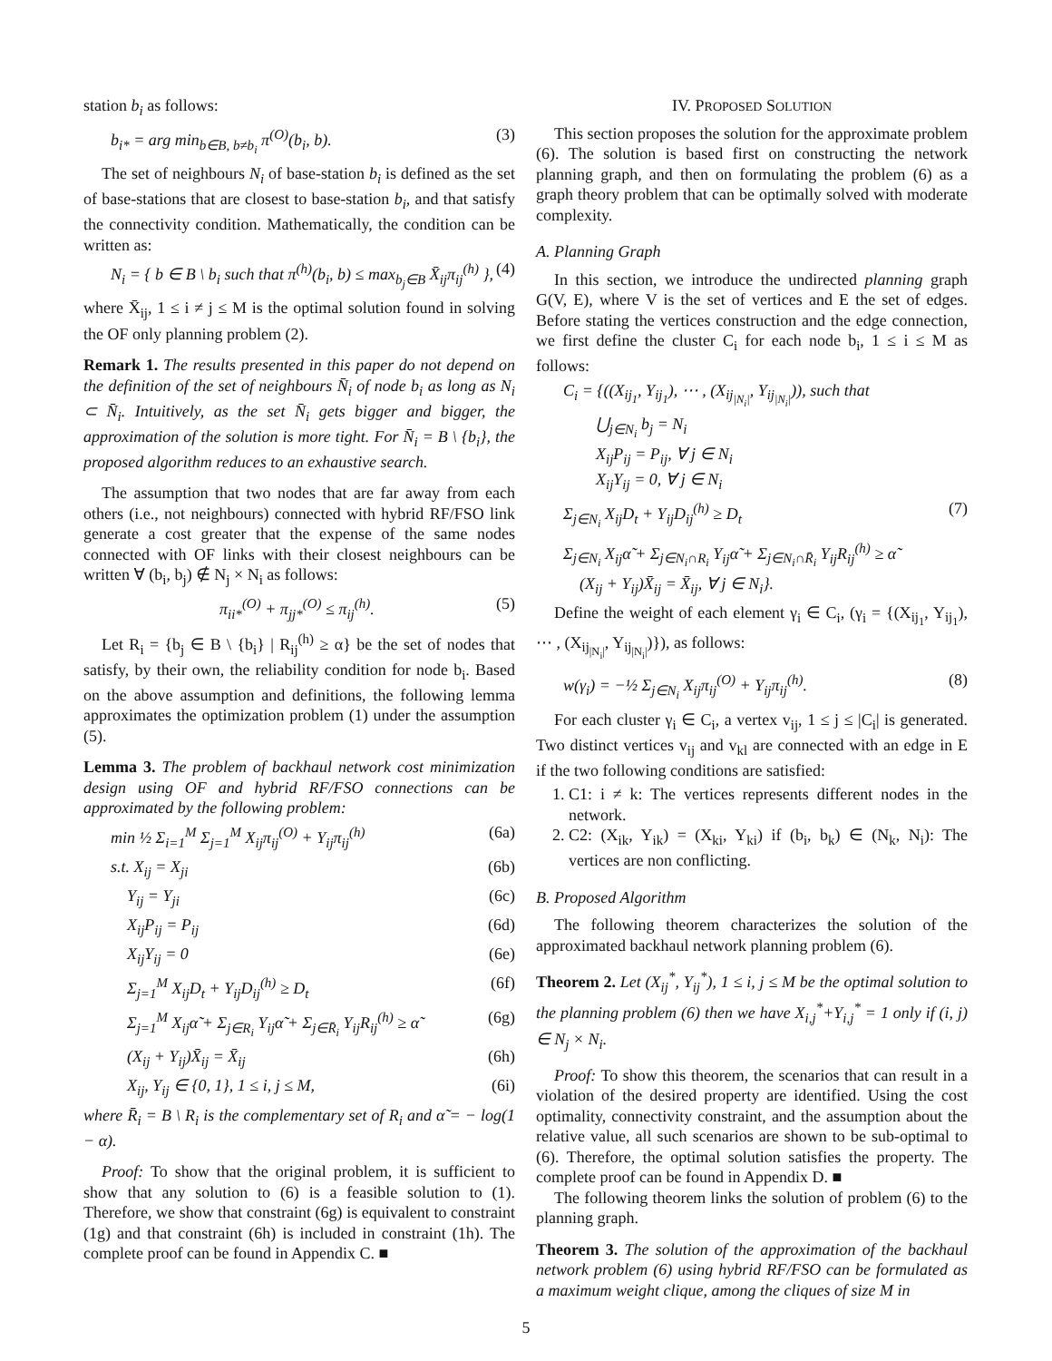station b<sub>i</sub> as follows:
b<sub>i*</sub> = arg min<sub>b∈B, b≠b<sub>i</sub></sub> π<sup>(O)</sup>(b<sub>i</sub>, b). (3)
The set of neighbours N<sub>i</sub> of base-station b<sub>i</sub> is defined as the set of base-stations that are closest to base-station b<sub>i</sub>, and that satisfy the connectivity condition. Mathematically, the condition can be written as:
N<sub>i</sub> = { b ∈ B \ b<sub>i</sub> such that π<sup>(h)</sup>(b<sub>i</sub>, b) ≤ max<sub>b<sub>j</sub>∈B</sub> X̄<sub>ij</sub>π<sub>ij</sub><sup>(h)</sup> }, (4)
where X̄<sub>ij</sub>, 1 ≤ i ≠ j ≤ M is the optimal solution found in solving the OF only planning problem (2).
Remark 1. The results presented in this paper do not depend on the definition of the set of neighbours N̄<sub>i</sub> of node b<sub>i</sub> as long as N<sub>i</sub> ⊂ N̄<sub>i</sub>. Intuitively, as the set N̄<sub>i</sub> gets bigger and bigger, the approximation of the solution is more tight. For N̄<sub>i</sub> = B \ {b<sub>i</sub>}, the proposed algorithm reduces to an exhaustive search.
The assumption that two nodes that are far away from each others (i.e., not neighbours) connected with hybrid RF/FSO link generate a cost greater that the expense of the same nodes connected with OF links with their closest neighbours can be written ∀ (b<sub>i</sub>, b<sub>j</sub>) ∉ N<sub>j</sub> × N<sub>i</sub> as follows:
π<sub>ii*</sub><sup>(O)</sup> + π<sub>jj*</sub><sup>(O)</sup> ≤ π<sub>ij</sub><sup>(h)</sup>. (5)
Let R<sub>i</sub> = {b<sub>j</sub> ∈ B \ {b<sub>i</sub>} | R<sub>ij</sub><sup>(h)</sup> ≥ α} be the set of nodes that satisfy, by their own, the reliability condition for node b<sub>i</sub>. Based on the above assumption and definitions, the following lemma approximates the optimization problem (1) under the assumption (5).
Lemma 3. The problem of backhaul network cost minimization design using OF and hybrid RF/FSO connections can be approximated by the following problem:
min ½ Σ<sub>i=1</sub><sup>M</sup> Σ<sub>j=1</sub><sup>M</sup> X<sub>ij</sub>π<sub>ij</sub><sup>(O)</sup> + Y<sub>ij</sub>π<sub>ij</sub><sup>(h)</sup> (6a)
s.t. X<sub>ij</sub> = X<sub>ji</sub> (6b)
Y<sub>ij</sub> = Y<sub>ji</sub> (6c)
X<sub>ij</sub>P<sub>ij</sub> = P<sub>ij</sub> (6d)
X<sub>ij</sub>Y<sub>ij</sub> = 0 (6e)
Σ<sub>j=1</sub><sup>M</sup> X<sub>ij</sub>D<sub>t</sub> + Y<sub>ij</sub>D<sub>ij</sub><sup>(h)</sup> ≥ D<sub>t</sub> (6f)
Σ<sub>j=1</sub><sup>M</sup> X<sub>ij</sub>α̃ + Σ<sub>j∈R<sub>i</sub></sub> Y<sub>ij</sub>α̃ + Σ<sub>j∈R̄<sub>i</sub></sub> Y<sub>ij</sub>R<sub>ij</sub><sup>(h)</sup> ≥ α̃ (6g)
(X<sub>ij</sub> + Y<sub>ij</sub>)X̄<sub>ij</sub> = X̄<sub>ij</sub> (6h)
X<sub>ij</sub>, Y<sub>ij</sub> ∈ {0, 1}, 1 ≤ i, j ≤ M, (6i)
where R̄<sub>i</sub> = B \ R<sub>i</sub> is the complementary set of R<sub>i</sub> and α̃ = − log(1 − α).
Proof: To show that the original problem, it is sufficient to show that any solution to (6) is a feasible solution to (1). Therefore, we show that constraint (6g) is equivalent to constraint (1g) and that constraint (6h) is included in constraint (1h). The complete proof can be found in Appendix C. ■
IV. PROPOSED SOLUTION
This section proposes the solution for the approximate problem (6). The solution is based first on constructing the network planning graph, and then on formulating the problem (6) as a graph theory problem that can be optimally solved with moderate complexity.
A. Planning Graph
In this section, we introduce the undirected planning graph G(V, E), where V is the set of vertices and E the set of edges. Before stating the vertices construction and the edge connection, we first define the cluster C<sub>i</sub> for each node b<sub>i</sub>, 1 ≤ i ≤ M as follows:
C<sub>i</sub> = {((X<sub>ij<sub>1</sub></sub>, Y<sub>ij<sub>1</sub></sub>), ⋯ , (X<sub>ij<sub>|N<sub>i</sub>|</sub></sub>, Y<sub>ij<sub>|N<sub>i</sub>|</sub></sub>)), such that
⋃<sub>j∈N<sub>i</sub></sub> b<sub>j</sub> = N<sub>i</sub>
X<sub>ij</sub>P<sub>ij</sub> = P<sub>ij</sub>, ∀ j ∈ N<sub>i</sub>
X<sub>ij</sub>Y<sub>ij</sub> = 0, ∀ j ∈ N<sub>i</sub>
Σ<sub>j∈N<sub>i</sub></sub> X<sub>ij</sub>D<sub>t</sub> + Y<sub>ij</sub>D<sub>ij</sub><sup>(h)</sup> ≥ D<sub>t</sub> (7)
Σ<sub>j∈N<sub>i</sub></sub> X<sub>ij</sub>α̃ + Σ<sub>j∈N<sub>i</sub>∩R<sub>i</sub></sub> Y<sub>ij</sub>α̃ + Σ<sub>j∈N<sub>i</sub>∩R̄<sub>i</sub></sub> Y<sub>ij</sub>R<sub>ij</sub><sup>(h)</sup> ≥ α̃
(X<sub>ij</sub> + Y<sub>ij</sub>)X̄<sub>ij</sub> = X̄<sub>ij</sub>, ∀ j ∈ N<sub>i</sub>}.
Define the weight of each element γ<sub>i</sub> ∈ C<sub>i</sub>, (γ<sub>i</sub> = {(X<sub>ij<sub>1</sub></sub>, Y<sub>ij<sub>1</sub></sub>), ⋯ , (X<sub>ij<sub>|N<sub>i</sub>|</sub></sub>, Y<sub>ij<sub>|N<sub>i</sub>|</sub></sub>)}), as follows:
w(γ<sub>i</sub>) = −½ Σ<sub>j∈N<sub>i</sub></sub> X<sub>ij</sub>π<sub>ij</sub><sup>(O)</sup> + Y<sub>ij</sub>π<sub>ij</sub><sup>(h)</sup>. (8)
For each cluster γ<sub>i</sub> ∈ C<sub>i</sub>, a vertex v<sub>ij</sub>, 1 ≤ j ≤ |C<sub>i</sub>| is generated. Two distinct vertices v<sub>ij</sub> and v<sub>kl</sub> are connected with an edge in E if the two following conditions are satisfied:
1. C1: i ≠ k: The vertices represents different nodes in the network.
2. C2: (X<sub>ik</sub>, Y<sub>ik</sub>) = (X<sub>ki</sub>, Y<sub>ki</sub>) if (b<sub>i</sub>, b<sub>k</sub>) ∈ (N<sub>k</sub>, N<sub>i</sub>): The vertices are non conflicting.
B. Proposed Algorithm
The following theorem characterizes the solution of the approximated backhaul network planning problem (6).
Theorem 2. Let (X<sub>ij</sub><sup>*</sup>, Y<sub>ij</sub><sup>*</sup>), 1 ≤ i, j ≤ M be the optimal solution to the planning problem (6) then we have X<sub>i,j</sub><sup>*</sup>+Y<sub>i,j</sub><sup>*</sup> = 1 only if (i, j) ∈ N<sub>j</sub> × N<sub>i</sub>.
Proof: To show this theorem, the scenarios that can result in a violation of the desired property are identified. Using the cost optimality, connectivity constraint, and the assumption about the relative value, all such scenarios are shown to be sub-optimal to (6). Therefore, the optimal solution satisfies the property. The complete proof can be found in Appendix D. ■
The following theorem links the solution of problem (6) to the planning graph.
Theorem 3. The solution of the approximation of the backhaul network problem (6) using hybrid RF/FSO can be formulated as a maximum weight clique, among the cliques of size M in
5